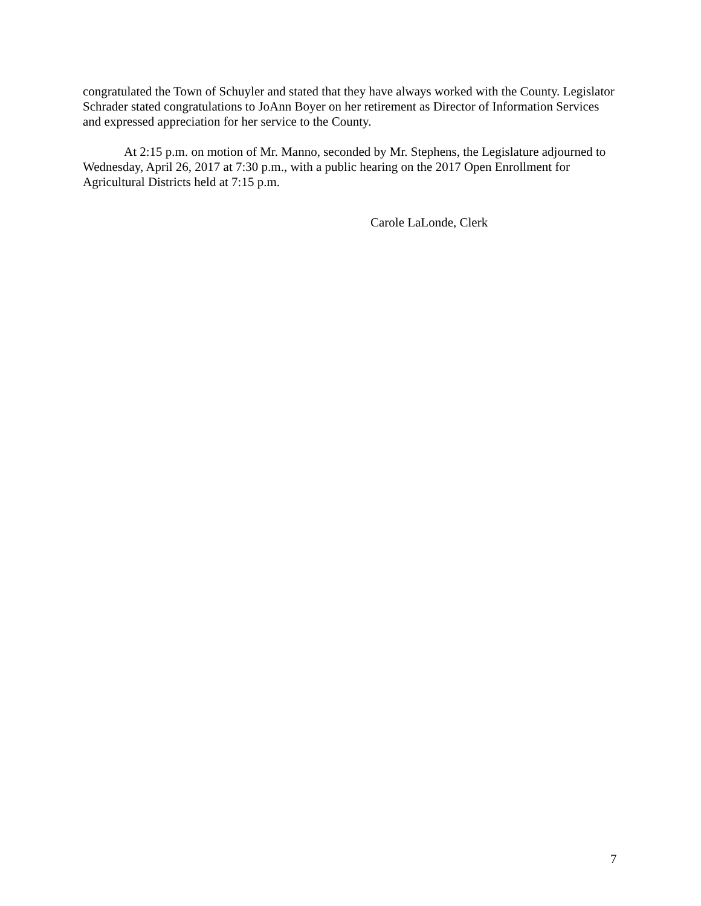congratulated the Town of Schuyler and stated that they have always worked with the County. Legislator Schrader stated congratulations to JoAnn Boyer on her retirement as Director of Information Services and expressed appreciation for her service to the County.
At 2:15 p.m. on motion of Mr. Manno, seconded by Mr. Stephens, the Legislature adjourned to Wednesday, April 26, 2017 at 7:30 p.m., with a public hearing on the 2017 Open Enrollment for Agricultural Districts held at 7:15 p.m.
Carole LaLonde, Clerk
7